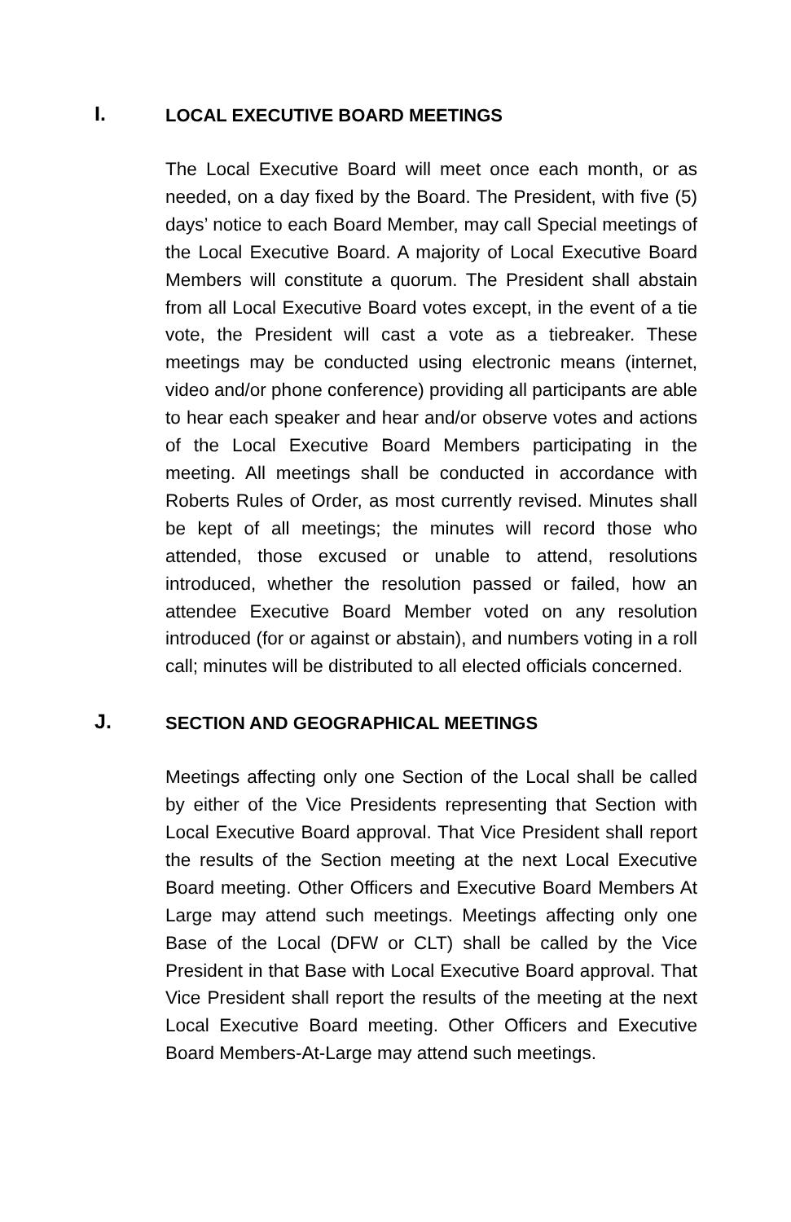I.
LOCAL EXECUTIVE BOARD MEETINGS
The Local Executive Board will meet once each month, or as needed, on a day fixed by the Board. The President, with five (5) days’ notice to each Board Member, may call Special meetings of the Local Executive Board. A majority of Local Executive Board Members will constitute a quorum. The President shall abstain from all Local Executive Board votes except, in the event of a tie vote, the President will cast a vote as a tiebreaker. These meetings may be conducted using electronic means (internet, video and/or phone conference) providing all participants are able to hear each speaker and hear and/or observe votes and actions of the Local Executive Board Members participating in the meeting. All meetings shall be conducted in accordance with Roberts Rules of Order, as most currently revised. Minutes shall be kept of all meetings; the minutes will record those who attended, those excused or unable to attend, resolutions introduced, whether the resolution passed or failed, how an attendee Executive Board Member voted on any resolution introduced (for or against or abstain), and numbers voting in a roll call; minutes will be distributed to all elected officials concerned.
J.
SECTION AND GEOGRAPHICAL MEETINGS
Meetings affecting only one Section of the Local shall be called by either of the Vice Presidents representing that Section with Local Executive Board approval. That Vice President shall report the results of the Section meeting at the next Local Executive Board meeting. Other Officers and Executive Board Members At Large may attend such meetings. Meetings affecting only one Base of the Local (DFW or CLT) shall be called by the Vice President in that Base with Local Executive Board approval. That Vice President shall report the results of the meeting at the next Local Executive Board meeting. Other Officers and Executive Board Members-At-Large may attend such meetings.